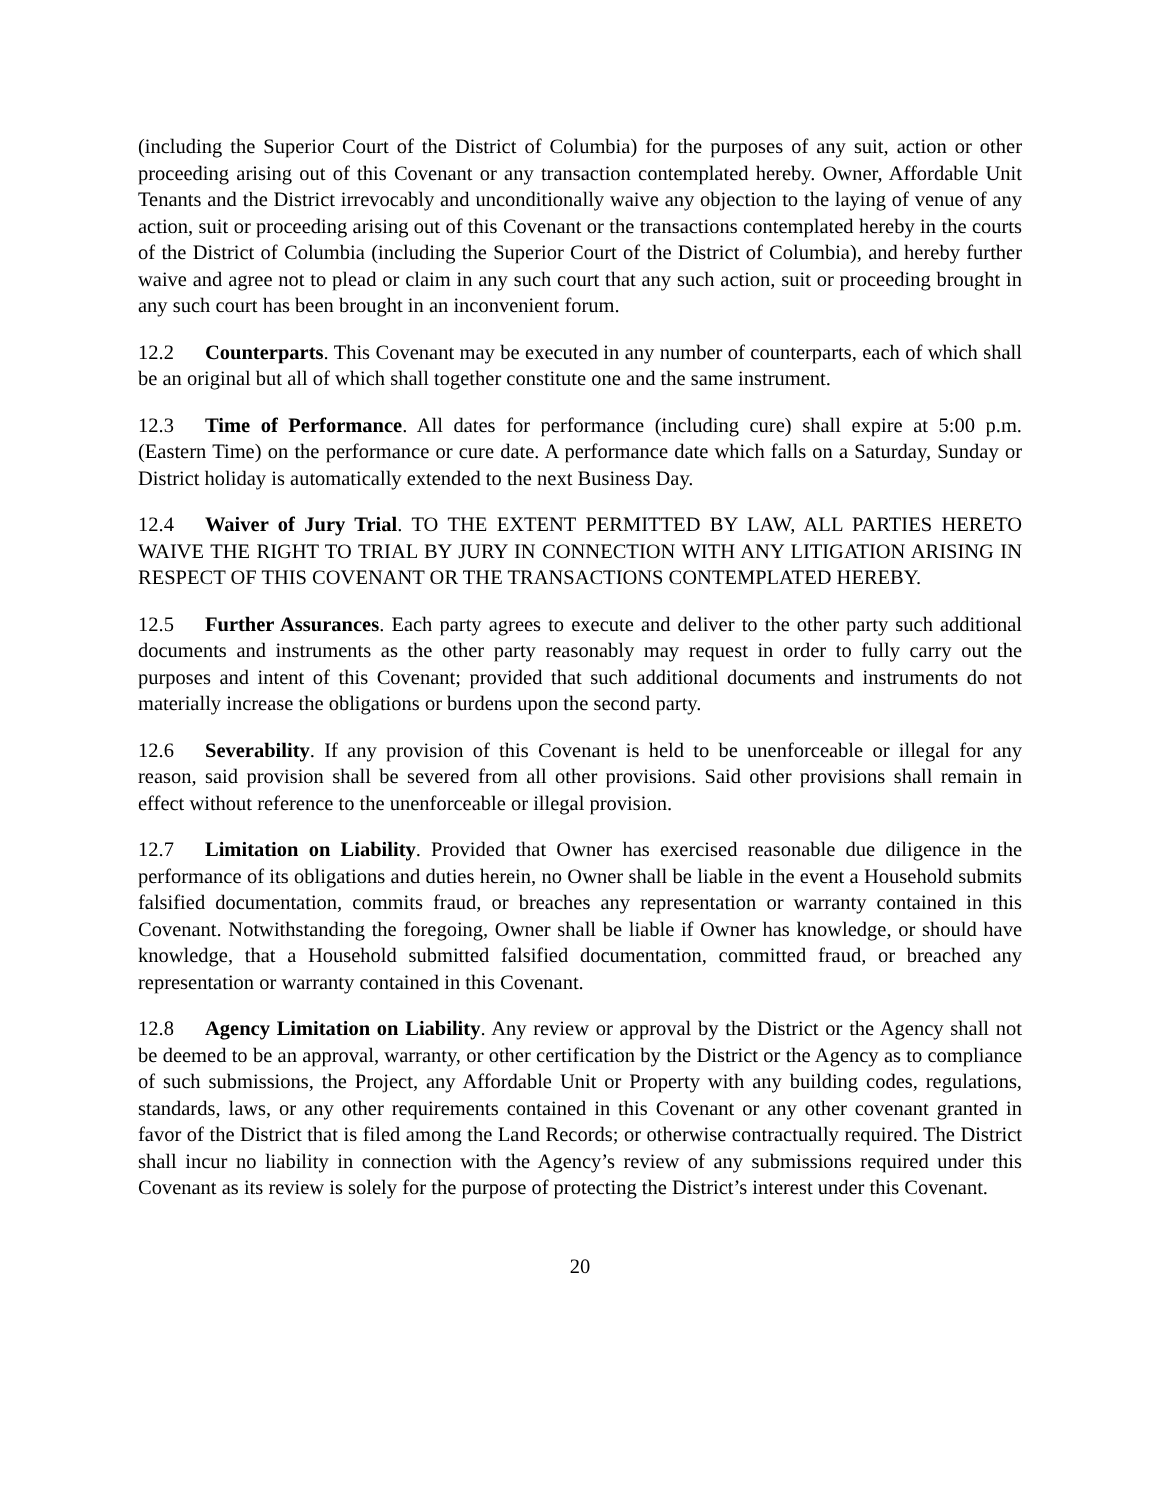(including the Superior Court of the District of Columbia) for the purposes of any suit, action or other proceeding arising out of this Covenant or any transaction contemplated hereby. Owner, Affordable Unit Tenants and the District irrevocably and unconditionally waive any objection to the laying of venue of any action, suit or proceeding arising out of this Covenant or the transactions contemplated hereby in the courts of the District of Columbia (including the Superior Court of the District of Columbia), and hereby further waive and agree not to plead or claim in any such court that any such action, suit or proceeding brought in any such court has been brought in an inconvenient forum.
12.2 Counterparts. This Covenant may be executed in any number of counterparts, each of which shall be an original but all of which shall together constitute one and the same instrument.
12.3 Time of Performance. All dates for performance (including cure) shall expire at 5:00 p.m. (Eastern Time) on the performance or cure date. A performance date which falls on a Saturday, Sunday or District holiday is automatically extended to the next Business Day.
12.4 Waiver of Jury Trial. TO THE EXTENT PERMITTED BY LAW, ALL PARTIES HERETO WAIVE THE RIGHT TO TRIAL BY JURY IN CONNECTION WITH ANY LITIGATION ARISING IN RESPECT OF THIS COVENANT OR THE TRANSACTIONS CONTEMPLATED HEREBY.
12.5 Further Assurances. Each party agrees to execute and deliver to the other party such additional documents and instruments as the other party reasonably may request in order to fully carry out the purposes and intent of this Covenant; provided that such additional documents and instruments do not materially increase the obligations or burdens upon the second party.
12.6 Severability. If any provision of this Covenant is held to be unenforceable or illegal for any reason, said provision shall be severed from all other provisions. Said other provisions shall remain in effect without reference to the unenforceable or illegal provision.
12.7 Limitation on Liability. Provided that Owner has exercised reasonable due diligence in the performance of its obligations and duties herein, no Owner shall be liable in the event a Household submits falsified documentation, commits fraud, or breaches any representation or warranty contained in this Covenant. Notwithstanding the foregoing, Owner shall be liable if Owner has knowledge, or should have knowledge, that a Household submitted falsified documentation, committed fraud, or breached any representation or warranty contained in this Covenant.
12.8 Agency Limitation on Liability. Any review or approval by the District or the Agency shall not be deemed to be an approval, warranty, or other certification by the District or the Agency as to compliance of such submissions, the Project, any Affordable Unit or Property with any building codes, regulations, standards, laws, or any other requirements contained in this Covenant or any other covenant granted in favor of the District that is filed among the Land Records; or otherwise contractually required. The District shall incur no liability in connection with the Agency’s review of any submissions required under this Covenant as its review is solely for the purpose of protecting the District’s interest under this Covenant.
20